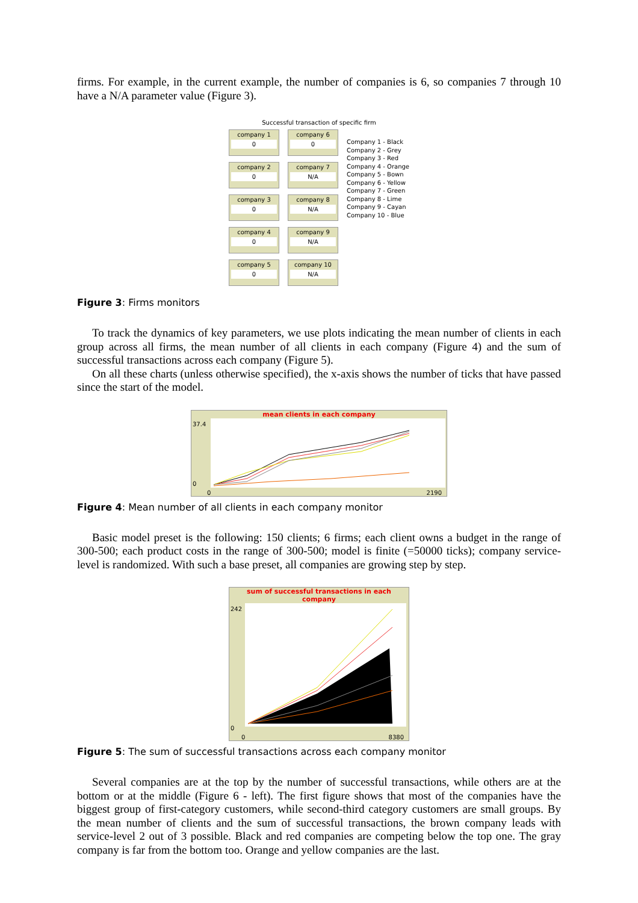firms. For example, in the current example, the number of companies is 6, so companies 7 through 10 have a N/A parameter value (Figure 3).
Successful transaction of specific firm
company 1
0
company 2
0
company 3
0
company 4
0
company 5
0
company 6
0
company 7
N/A
company 8
N/A
company 9
N/A
company 10
N/A
Company 1 - Black
Company 2 - Grey
Company 3 - Red
Company 4 - Orange
Company 5 - Bown
Company 6 - Yellow
Company 7 - Green
Company 8 - Lime
Company 9 - Cayan
Company 10 - Blue
Figure 3: Firms monitors
To track the dynamics of key parameters, we use plots indicating the mean number of clients in each group across all firms, the mean number of all clients in each company (Figure 4) and the sum of successful transactions across each company (Figure 5).
On all these charts (unless otherwise specified), the x-axis shows the number of ticks that have passed since the start of the model.
mean clients in each company
37.4
0
0 2190
Figure 4: Mean number of all clients in each company monitor
Basic model preset is the following: 150 clients; 6 firms; each client owns a budget in the range of 300-500; each product costs in the range of 300-500; model is finite (=50000 ticks); company service-level is randomized. With such a base preset, all companies are growing step by step.
sum of successful transactions in each company
242
0
0 8380
Figure 5: The sum of successful transactions across each company monitor
Several companies are at the top by the number of successful transactions, while others are at the bottom or at the middle (Figure 6 - left). The first figure shows that most of the companies have the biggest group of first-category customers, while second-third category customers are small groups. By the mean number of clients and the sum of successful transactions, the brown company leads with service-level 2 out of 3 possible. Black and red companies are competing below the top one. The gray company is far from the bottom too. Orange and yellow companies are the last.